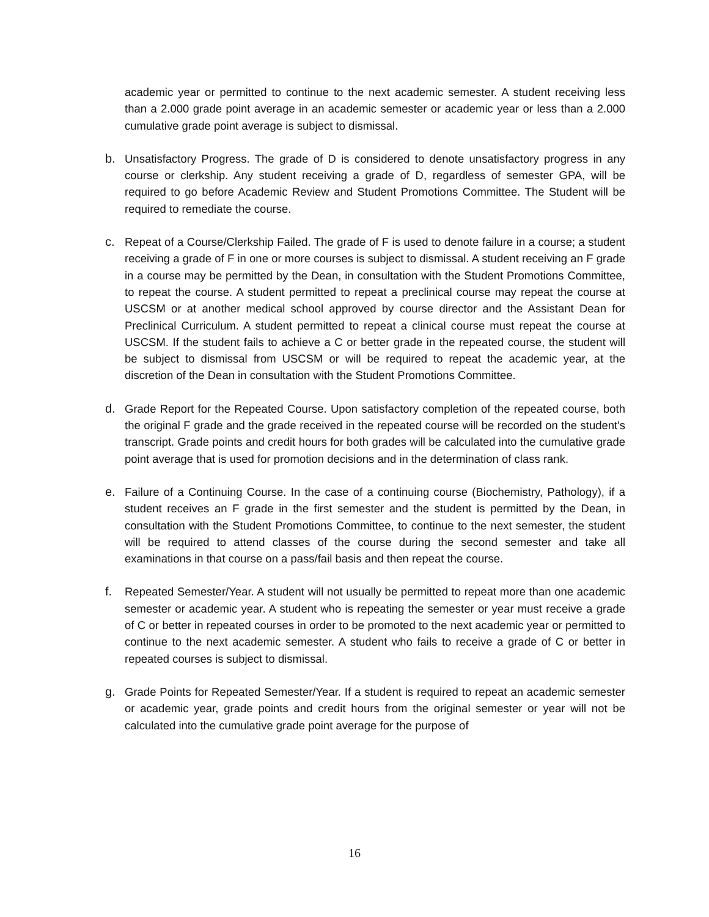academic year or permitted to continue to the next academic semester. A student receiving less than a 2.000 grade point average in an academic semester or academic year or less than a 2.000 cumulative grade point average is subject to dismissal.
b. Unsatisfactory Progress. The grade of D is considered to denote unsatisfactory progress in any course or clerkship. Any student receiving a grade of D, regardless of semester GPA, will be required to go before Academic Review and Student Promotions Committee. The Student will be required to remediate the course.
c. Repeat of a Course/Clerkship Failed. The grade of F is used to denote failure in a course; a student receiving a grade of F in one or more courses is subject to dismissal. A student receiving an F grade in a course may be permitted by the Dean, in consultation with the Student Promotions Committee, to repeat the course. A student permitted to repeat a preclinical course may repeat the course at USCSM or at another medical school approved by course director and the Assistant Dean for Preclinical Curriculum. A student permitted to repeat a clinical course must repeat the course at USCSM. If the student fails to achieve a C or better grade in the repeated course, the student will be subject to dismissal from USCSM or will be required to repeat the academic year, at the discretion of the Dean in consultation with the Student Promotions Committee.
d. Grade Report for the Repeated Course. Upon satisfactory completion of the repeated course, both the original F grade and the grade received in the repeated course will be recorded on the student's transcript. Grade points and credit hours for both grades will be calculated into the cumulative grade point average that is used for promotion decisions and in the determination of class rank.
e. Failure of a Continuing Course. In the case of a continuing course (Biochemistry, Pathology), if a student receives an F grade in the first semester and the student is permitted by the Dean, in consultation with the Student Promotions Committee, to continue to the next semester, the student will be required to attend classes of the course during the second semester and take all examinations in that course on a pass/fail basis and then repeat the course.
f. Repeated Semester/Year. A student will not usually be permitted to repeat more than one academic semester or academic year. A student who is repeating the semester or year must receive a grade of C or better in repeated courses in order to be promoted to the next academic year or permitted to continue to the next academic semester. A student who fails to receive a grade of C or better in repeated courses is subject to dismissal.
g. Grade Points for Repeated Semester/Year. If a student is required to repeat an academic semester or academic year, grade points and credit hours from the original semester or year will not be calculated into the cumulative grade point average for the purpose of
16